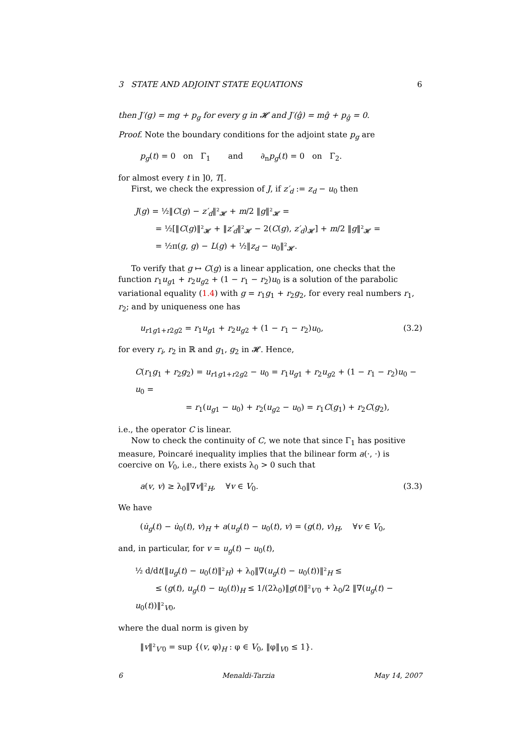3 STATE AND ADJOINT STATE EQUATIONS 6
then J′(g) = mg + p<sub>g</sub> for every g in 𝓗 and J′(ĝ) = mĝ + p<sub>ĝ</sub> = 0.
Proof. Note the boundary conditions for the adjoint state p<sub>g</sub> are
p<sub>g</sub>(t) = 0 on Γ<sub>1</sub> and ∂<sub>n</sub>p<sub>g</sub>(t) = 0 on Γ<sub>2</sub>.
for almost every t in ]0, T[.
First, we check the expression of J, if z′<sub>d</sub> := z<sub>d</sub> − u<sub>0</sub> then
J(g) = ½‖C(g) − z′<sub>d</sub>‖²<sub>𝓗</sub> + m/2 ‖g‖²<sub>𝓗</sub> =
= ½[‖C(g)‖²<sub>𝓗</sub> + ‖z′<sub>d</sub>‖²<sub>𝓗</sub> − 2(C(g), z′<sub>d</sub>)<sub>𝓗</sub>] + m/2 ‖g‖²<sub>𝓗</sub> =
= ½π(g, g) − L(g) + ½‖z<sub>d</sub> − u<sub>0</sub>‖²<sub>𝓗</sub>.
To verify that g ↦ C(g) is a linear application, one checks that the function r<sub>1</sub>u<sub>g1</sub> + r<sub>2</sub>u<sub>g2</sub> + (1 − r<sub>1</sub> − r<sub>2</sub>)u<sub>0</sub> is a solution of the parabolic variational equality (1.4) with g = r<sub>1</sub>g<sub>1</sub> + r<sub>2</sub>g<sub>2</sub>, for every real numbers r<sub>1</sub>, r<sub>2</sub>; and by uniqueness one has
u<sub>r1g1+r2g2</sub> = r<sub>1</sub>u<sub>g1</sub> + r<sub>2</sub>u<sub>g2</sub> + (1 − r<sub>1</sub> − r<sub>2</sub>)u<sub>0</sub>, (3.2)
for every r<sub>i</sub>, r<sub>2</sub> in ℝ and g<sub>1</sub>, g<sub>2</sub> in 𝓗. Hence,
C(r<sub>1</sub>g<sub>1</sub> + r<sub>2</sub>g<sub>2</sub>) = u<sub>r1g1+r2g2</sub> − u<sub>0</sub> = r<sub>1</sub>u<sub>g1</sub> + r<sub>2</sub>u<sub>g2</sub> + (1 − r<sub>1</sub> − r<sub>2</sub>)u<sub>0</sub> − u<sub>0</sub> =
= r<sub>1</sub>(u<sub>g1</sub> − u<sub>0</sub>) + r<sub>2</sub>(u<sub>g2</sub> − u<sub>0</sub>) = r<sub>1</sub>C(g<sub>1</sub>) + r<sub>2</sub>C(g<sub>2</sub>),
i.e., the operator C is linear.
Now to check the continuity of C, we note that since Γ<sub>1</sub> has positive measure, Poincaré inequality implies that the bilinear form a(·, ·) is coercive on V<sub>0</sub>, i.e., there exists λ<sub>0</sub> > 0 such that
a(v, v) ≥ λ<sub>0</sub>‖∇v‖²<sub>H</sub>, ∀v ∈ V<sub>0</sub>. (3.3)
We have
(u̇<sub>g</sub>(t) − u̇<sub>0</sub>(t), v)<sub>H</sub> + a(u<sub>g</sub>(t) − u<sub>0</sub>(t), v) = (g(t), v)<sub>H</sub>, ∀v ∈ V<sub>0</sub>,
and, in particular, for v = u<sub>g</sub>(t) − u<sub>0</sub>(t),
½ d/dt(‖u<sub>g</sub>(t) − u<sub>0</sub>(t)‖²<sub>H</sub>) + λ<sub>0</sub>‖∇(u<sub>g</sub>(t) − u<sub>0</sub>(t))‖²<sub>H</sub> ≤
≤ (g(t), u<sub>g</sub>(t) − u<sub>0</sub>(t))<sub>H</sub> ≤ 1/(2λ<sub>0</sub>)‖g(t)‖²<sub>V′0</sub> + λ<sub>0</sub>/2 ‖∇(u<sub>g</sub>(t) − u<sub>0</sub>(t))‖²<sub>V0</sub>,
where the dual norm is given by
‖v‖²<sub>V′0</sub> = sup {(v, φ)<sub>H</sub> : φ ∈ V<sub>0</sub>, ‖φ‖<sub>V0</sub> ≤ 1}.
6 Menaldi-Tarzia May 14, 2007